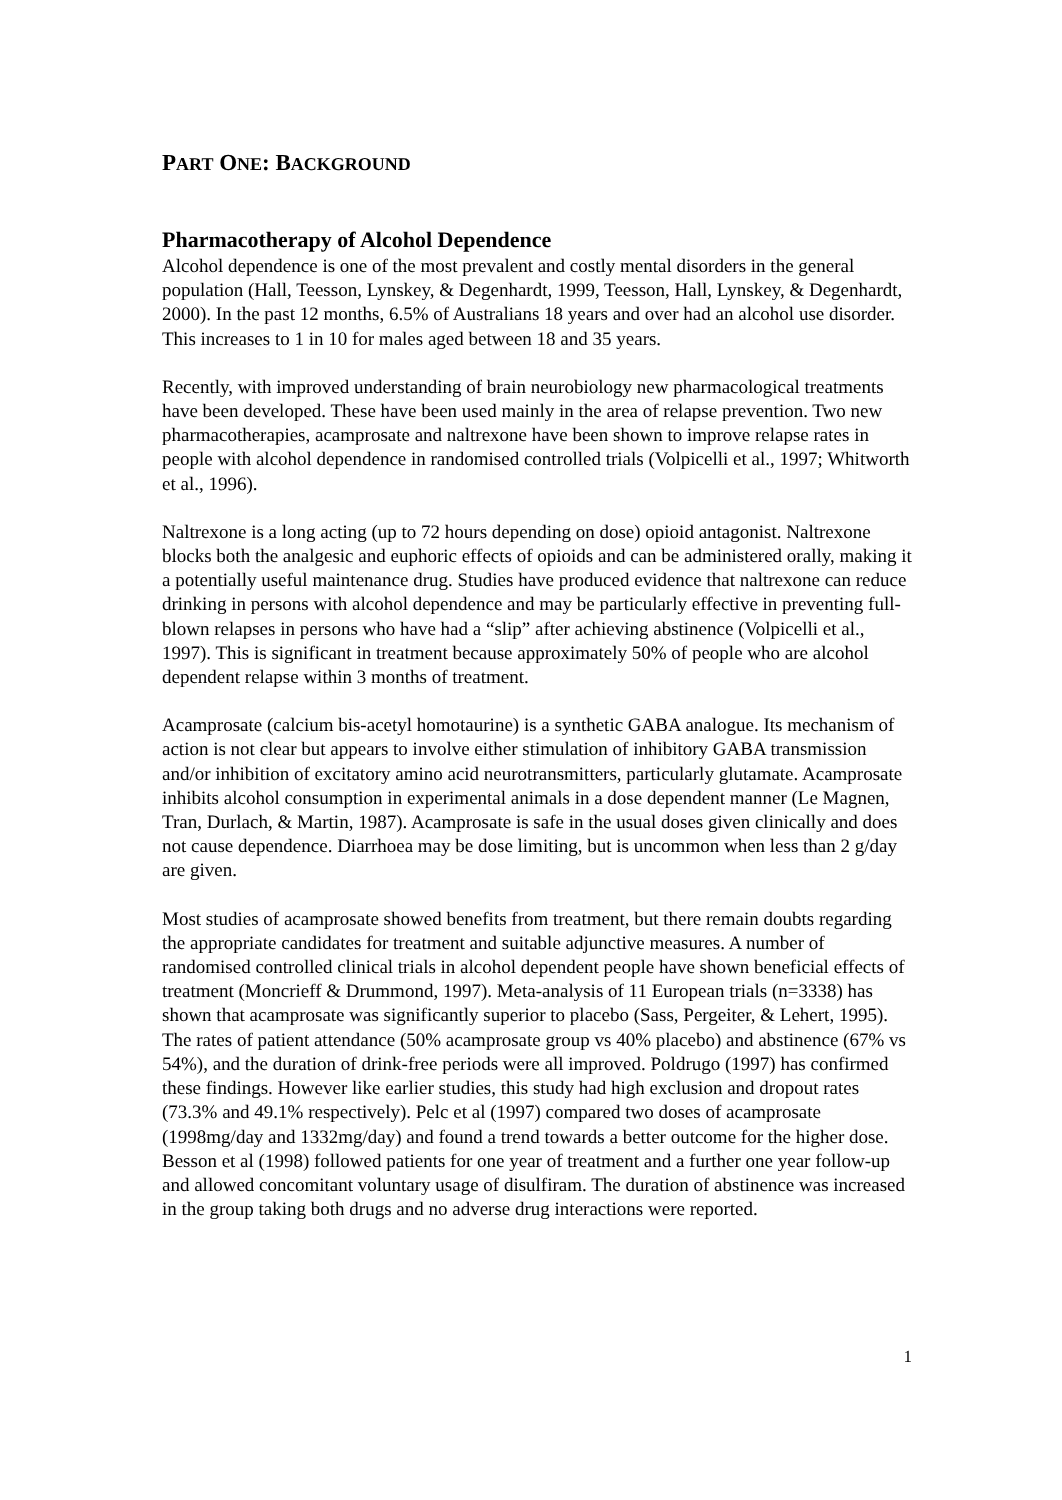PART ONE: BACKGROUND
Pharmacotherapy of Alcohol Dependence
Alcohol dependence is one of the most prevalent and costly mental disorders in the general population (Hall, Teesson, Lynskey, & Degenhardt, 1999, Teesson, Hall, Lynskey, & Degenhardt, 2000). In the past 12 months, 6.5% of Australians 18 years and over had an alcohol use disorder. This increases to 1 in 10 for males aged between 18 and 35 years.
Recently, with improved understanding of brain neurobiology new pharmacological treatments have been developed. These have been used mainly in the area of relapse prevention. Two new pharmacotherapies, acamprosate and naltrexone have been shown to improve relapse rates in people with alcohol dependence in randomised controlled trials (Volpicelli et al., 1997; Whitworth et al., 1996).
Naltrexone is a long acting (up to 72 hours depending on dose) opioid antagonist. Naltrexone blocks both the analgesic and euphoric effects of opioids and can be administered orally, making it a potentially useful maintenance drug. Studies have produced evidence that naltrexone can reduce drinking in persons with alcohol dependence and may be particularly effective in preventing full-blown relapses in persons who have had a “slip” after achieving abstinence (Volpicelli et al., 1997). This is significant in treatment because approximately 50% of people who are alcohol dependent relapse within 3 months of treatment.
Acamprosate (calcium bis-acetyl homotaurine) is a synthetic GABA analogue. Its mechanism of action is not clear but appears to involve either stimulation of inhibitory GABA transmission and/or inhibition of excitatory amino acid neurotransmitters, particularly glutamate. Acamprosate inhibits alcohol consumption in experimental animals in a dose dependent manner (Le Magnen, Tran, Durlach, & Martin, 1987). Acamprosate is safe in the usual doses given clinically and does not cause dependence. Diarrhoea may be dose limiting, but is uncommon when less than 2 g/day are given.
Most studies of acamprosate showed benefits from treatment, but there remain doubts regarding the appropriate candidates for treatment and suitable adjunctive measures. A number of randomised controlled clinical trials in alcohol dependent people have shown beneficial effects of treatment (Moncrieff & Drummond, 1997). Meta-analysis of 11 European trials (n=3338) has shown that acamprosate was significantly superior to placebo (Sass, Pergeiter, & Lehert, 1995). The rates of patient attendance (50% acamprosate group vs 40% placebo) and abstinence (67% vs 54%), and the duration of drink-free periods were all improved. Poldrugo (1997) has confirmed these findings. However like earlier studies, this study had high exclusion and dropout rates (73.3% and 49.1% respectively). Pelc et al (1997) compared two doses of acamprosate (1998mg/day and 1332mg/day) and found a trend towards a better outcome for the higher dose. Besson et al (1998) followed patients for one year of treatment and a further one year follow-up and allowed concomitant voluntary usage of disulfiram. The duration of abstinence was increased in the group taking both drugs and no adverse drug interactions were reported.
1